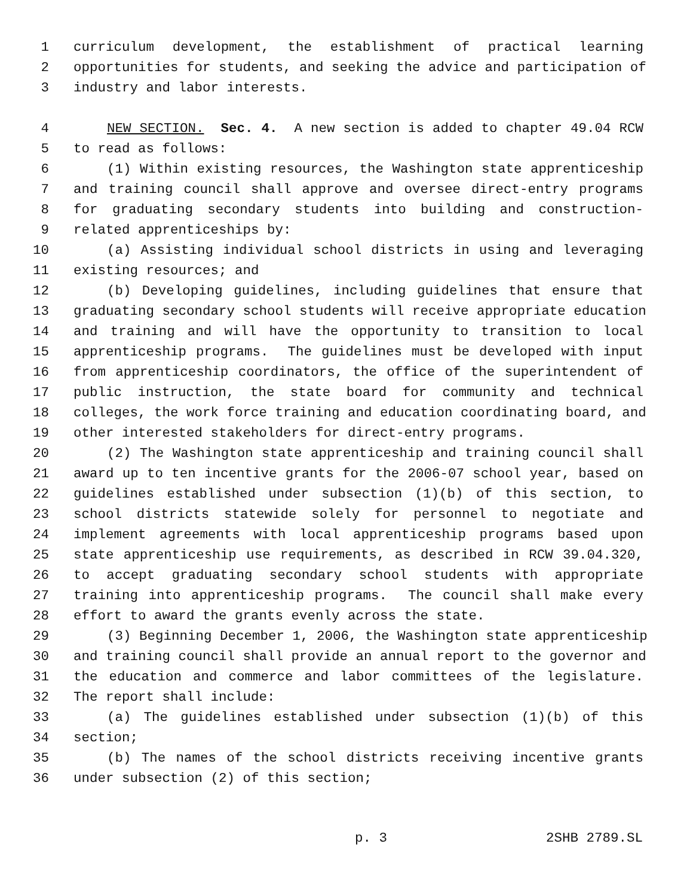1 curriculum development, the establishment of practical learning
2 opportunities for students, and seeking the advice and participation of
3 industry and labor interests.
4 NEW SECTION. Sec. 4. A new section is added to chapter 49.04 RCW
5 to read as follows:
6 (1) Within existing resources, the Washington state apprenticeship
7 and training council shall approve and oversee direct-entry programs
8 for graduating secondary students into building and construction-
9 related apprenticeships by:
10 (a) Assisting individual school districts in using and leveraging
11 existing resources; and
12 (b) Developing guidelines, including guidelines that ensure that
13 graduating secondary school students will receive appropriate education
14 and training and will have the opportunity to transition to local
15 apprenticeship programs. The guidelines must be developed with input
16 from apprenticeship coordinators, the office of the superintendent of
17 public instruction, the state board for community and technical
18 colleges, the work force training and education coordinating board, and
19 other interested stakeholders for direct-entry programs.
20 (2) The Washington state apprenticeship and training council shall
21 award up to ten incentive grants for the 2006-07 school year, based on
22 guidelines established under subsection (1)(b) of this section, to
23 school districts statewide solely for personnel to negotiate and
24 implement agreements with local apprenticeship programs based upon
25 state apprenticeship use requirements, as described in RCW 39.04.320,
26 to accept graduating secondary school students with appropriate
27 training into apprenticeship programs. The council shall make every
28 effort to award the grants evenly across the state.
29 (3) Beginning December 1, 2006, the Washington state apprenticeship
30 and training council shall provide an annual report to the governor and
31 the education and commerce and labor committees of the legislature.
32 The report shall include:
33 (a) The guidelines established under subsection (1)(b) of this
34 section;
35 (b) The names of the school districts receiving incentive grants
36 under subsection (2) of this section;
p. 3 2SHB 2789.SL